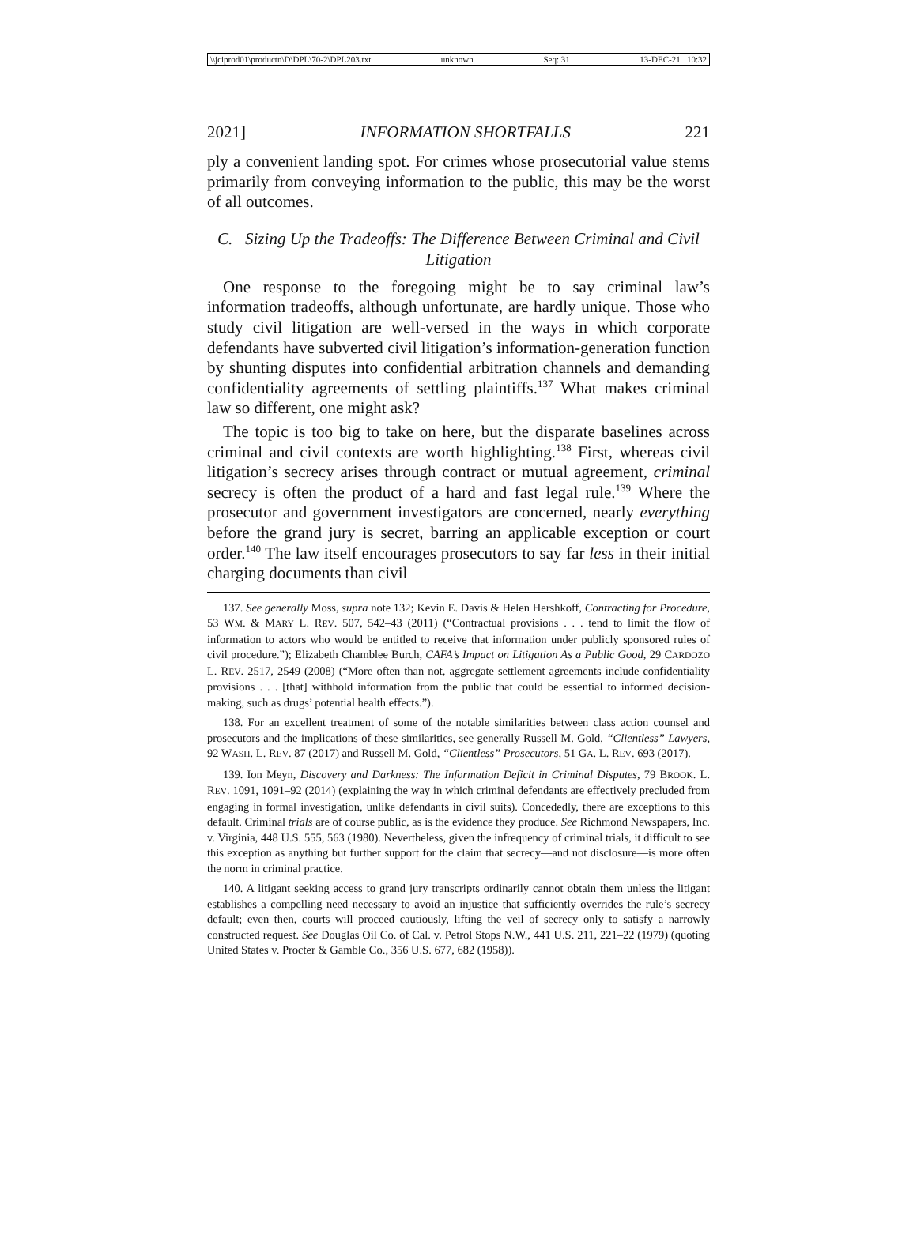\\jciprod01\productn\D\DPL\70-2\DPL203.txt unknown Seq: 31 13-DEC-21 10:32
2021] INFORMATION SHORTFALLS 221
ply a convenient landing spot. For crimes whose prosecutorial value stems primarily from conveying information to the public, this may be the worst of all outcomes.
C. Sizing Up the Tradeoffs: The Difference Between Criminal and Civil Litigation
One response to the foregoing might be to say criminal law’s information tradeoffs, although unfortunate, are hardly unique. Those who study civil litigation are well-versed in the ways in which corporate defendants have subverted civil litigation’s information-generation function by shunting disputes into confidential arbitration channels and demanding confidentiality agreements of settling plaintiffs.<sup>137</sup> What makes criminal law so different, one might ask?
The topic is too big to take on here, but the disparate baselines across criminal and civil contexts are worth highlighting.<sup>138</sup> First, whereas civil litigation’s secrecy arises through contract or mutual agreement, criminal secrecy is often the product of a hard and fast legal rule.<sup>139</sup> Where the prosecutor and government investigators are concerned, nearly everything before the grand jury is secret, barring an applicable exception or court order.<sup>140</sup> The law itself encourages prosecutors to say far less in their initial charging documents than civil
137. See generally Moss, supra note 132; Kevin E. Davis & Helen Hershkoff, Contracting for Procedure, 53 WM. & MARY L. REV. 507, 542–43 (2011) (“Contractual provisions . . . tend to limit the flow of information to actors who would be entitled to receive that information under publicly sponsored rules of civil procedure.”); Elizabeth Chamblee Burch, CAFA’s Impact on Litigation As a Public Good, 29 CARDOZO L. REV. 2517, 2549 (2008) (“More often than not, aggregate settlement agreements include confidentiality provisions . . . [that] withhold information from the public that could be essential to informed decision-making, such as drugs’ potential health effects.”).
138. For an excellent treatment of some of the notable similarities between class action counsel and prosecutors and the implications of these similarities, see generally Russell M. Gold, “Clientless” Lawyers, 92 WASH. L. REV. 87 (2017) and Russell M. Gold, “Clientless” Prosecutors, 51 GA. L. REV. 693 (2017).
139. Ion Meyn, Discovery and Darkness: The Information Deficit in Criminal Disputes, 79 BROOK. L. REV. 1091, 1091–92 (2014) (explaining the way in which criminal defendants are effectively precluded from engaging in formal investigation, unlike defendants in civil suits). Concededly, there are exceptions to this default. Criminal trials are of course public, as is the evidence they produce. See Richmond Newspapers, Inc. v. Virginia, 448 U.S. 555, 563 (1980). Nevertheless, given the infrequency of criminal trials, it difficult to see this exception as anything but further support for the claim that secrecy—and not disclosure—is more often the norm in criminal practice.
140. A litigant seeking access to grand jury transcripts ordinarily cannot obtain them unless the litigant establishes a compelling need necessary to avoid an injustice that sufficiently overrides the rule’s secrecy default; even then, courts will proceed cautiously, lifting the veil of secrecy only to satisfy a narrowly constructed request. See Douglas Oil Co. of Cal. v. Petrol Stops N.W., 441 U.S. 211, 221–22 (1979) (quoting United States v. Procter & Gamble Co., 356 U.S. 677, 682 (1958)).